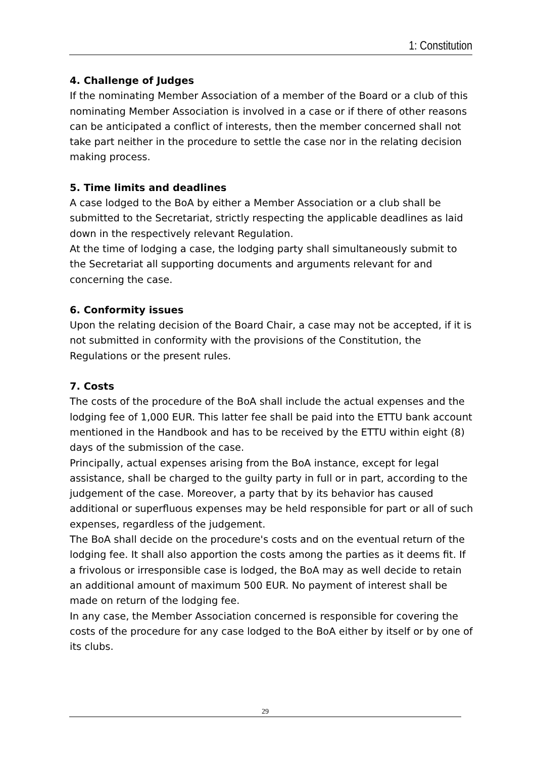1: Constitution
4. Challenge of Judges
If the nominating Member Association of a member of the Board or a club of this nominating Member Association is involved in a case or if there of other reasons can be anticipated a conflict of interests, then the member concerned shall not take part neither in the procedure to settle the case nor in the relating decision making process.
5. Time limits and deadlines
A case lodged to the BoA by either a Member Association or a club shall be submitted to the Secretariat, strictly respecting the applicable deadlines as laid down in the respectively relevant Regulation.
At the time of lodging a case, the lodging party shall simultaneously submit to the Secretariat all supporting documents and arguments relevant for and concerning the case.
6. Conformity issues
Upon the relating decision of the Board Chair, a case may not be accepted, if it is not submitted in conformity with the provisions of the Constitution, the Regulations or the present rules.
7. Costs
The costs of the procedure of the BoA shall include the actual expenses and the lodging fee of 1,000 EUR. This latter fee shall be paid into the ETTU bank account mentioned in the Handbook and has to be received by the ETTU within eight (8) days of the submission of the case.
Principally, actual expenses arising from the BoA instance, except for legal assistance, shall be charged to the guilty party in full or in part, according to the judgement of the case. Moreover, a party that by its behavior has caused additional or superfluous expenses may be held responsible for part or all of such expenses, regardless of the judgement.
The BoA shall decide on the procedure's costs and on the eventual return of the lodging fee. It shall also apportion the costs among the parties as it deems fit. If a frivolous or irresponsible case is lodged, the BoA may as well decide to retain an additional amount of maximum 500 EUR. No payment of interest shall be made on return of the lodging fee.
In any case, the Member Association concerned is responsible for covering the costs of the procedure for any case lodged to the BoA either by itself or by one of its clubs.
29